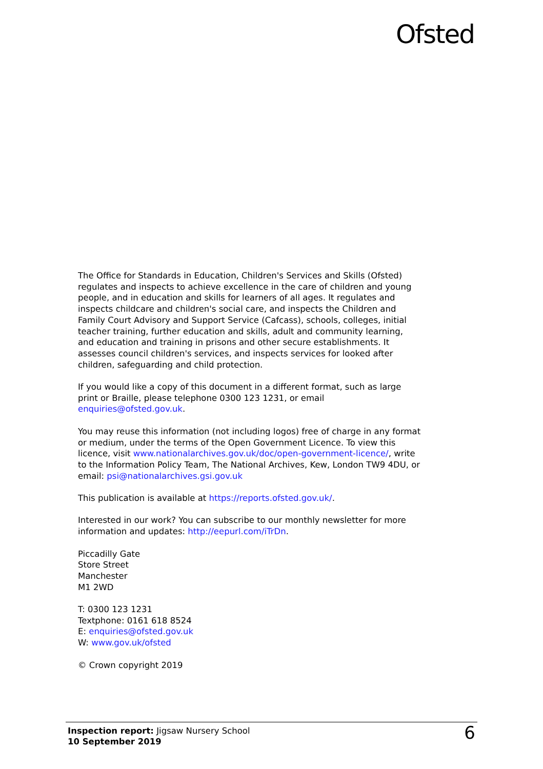Ofsted
The Office for Standards in Education, Children's Services and Skills (Ofsted) regulates and inspects to achieve excellence in the care of children and young people, and in education and skills for learners of all ages. It regulates and inspects childcare and children's social care, and inspects the Children and Family Court Advisory and Support Service (Cafcass), schools, colleges, initial teacher training, further education and skills, adult and community learning, and education and training in prisons and other secure establishments. It assesses council children's services, and inspects services for looked after children, safeguarding and child protection.
If you would like a copy of this document in a different format, such as large print or Braille, please telephone 0300 123 1231, or email enquiries@ofsted.gov.uk.
You may reuse this information (not including logos) free of charge in any format or medium, under the terms of the Open Government Licence. To view this licence, visit www.nationalarchives.gov.uk/doc/open-government-licence/, write to the Information Policy Team, The National Archives, Kew, London TW9 4DU, or email: psi@nationalarchives.gsi.gov.uk
This publication is available at https://reports.ofsted.gov.uk/.
Interested in our work? You can subscribe to our monthly newsletter for more information and updates: http://eepurl.com/iTrDn.
Piccadilly Gate
Store Street
Manchester
M1 2WD
T: 0300 123 1231
Textphone: 0161 618 8524
E: enquiries@ofsted.gov.uk
W: www.gov.uk/ofsted
© Crown copyright 2019
Inspection report: Jigsaw Nursery School
10 September 2019
6